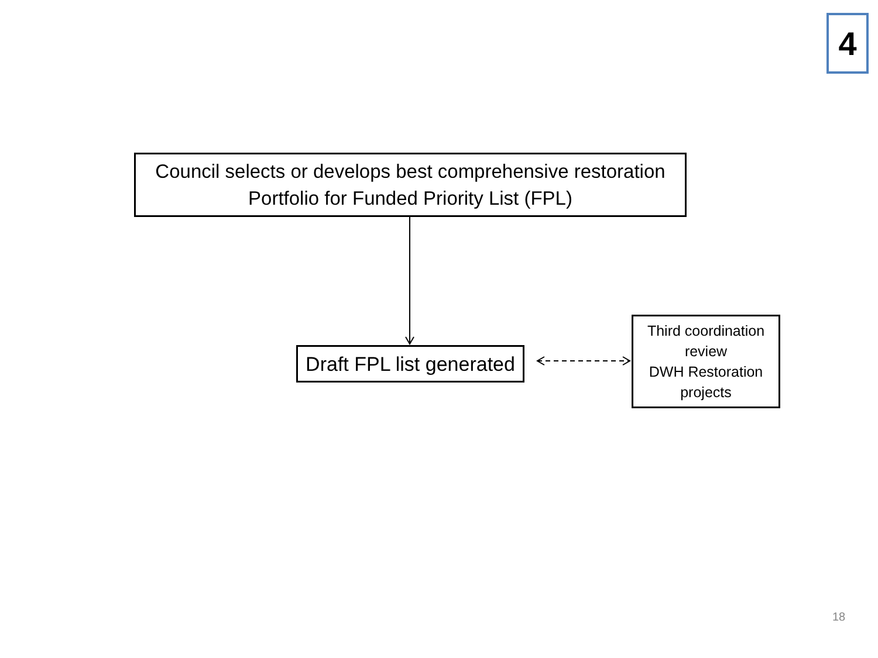4
Council selects or develops best comprehensive restoration
Portfolio for Funded Priority List (FPL)
Draft FPL list generated
Third coordination review
DWH Restoration projects
18